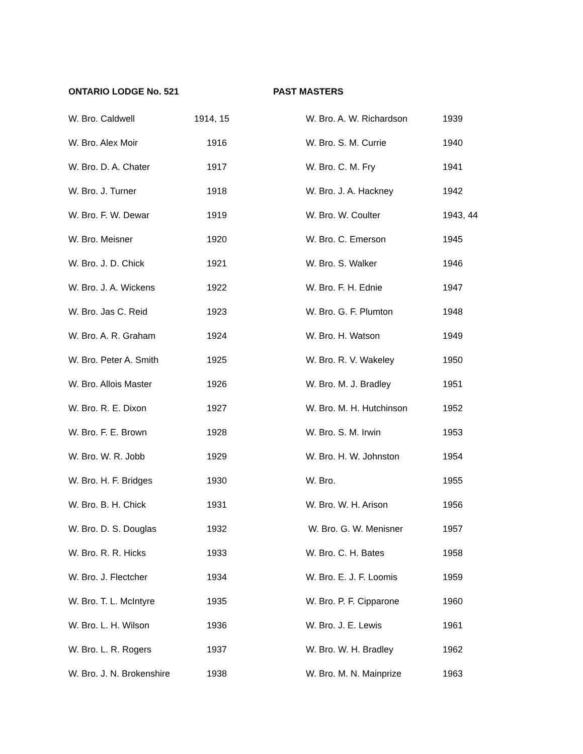ONTARIO LODGE No. 521 PAST MASTERS
| W. Bro. Caldwell | 1914, 15 | W. Bro. A. W. Richardson | 1939 |
| W. Bro. Alex Moir | 1916 | W. Bro. S. M. Currie | 1940 |
| W. Bro. D. A. Chater | 1917 | W. Bro. C. M. Fry | 1941 |
| W. Bro. J. Turner | 1918 | W. Bro. J. A. Hackney | 1942 |
| W. Bro. F. W. Dewar | 1919 | W. Bro. W. Coulter | 1943, 44 |
| W. Bro. Meisner | 1920 | W. Bro. C. Emerson | 1945 |
| W. Bro. J. D. Chick | 1921 | W. Bro. S. Walker | 1946 |
| W. Bro. J. A. Wickens | 1922 | W. Bro. F. H. Ednie | 1947 |
| W. Bro. Jas C. Reid | 1923 | W. Bro. G. F. Plumton | 1948 |
| W. Bro. A. R. Graham | 1924 | W. Bro. H. Watson | 1949 |
| W. Bro. Peter A. Smith | 1925 | W. Bro. R. V. Wakeley | 1950 |
| W. Bro. Allois Master | 1926 | W. Bro. M. J. Bradley | 1951 |
| W. Bro. R. E. Dixon | 1927 | W. Bro. M. H. Hutchinson | 1952 |
| W. Bro. F. E. Brown | 1928 | W. Bro. S. M. Irwin | 1953 |
| W. Bro. W. R. Jobb | 1929 | W. Bro. H. W. Johnston | 1954 |
| W. Bro. H. F. Bridges | 1930 | W. Bro. | 1955 |
| W. Bro. B. H. Chick | 1931 | W. Bro. W. H. Arison | 1956 |
| W. Bro. D. S. Douglas | 1932 | W. Bro. G. W. Menisner | 1957 |
| W. Bro. R. R. Hicks | 1933 | W. Bro. C. H. Bates | 1958 |
| W. Bro. J. Flectcher | 1934 | W. Bro. E. J. F. Loomis | 1959 |
| W. Bro. T. L. McIntyre | 1935 | W. Bro. P. F. Cipparone | 1960 |
| W. Bro. L. H. Wilson | 1936 | W. Bro. J. E. Lewis | 1961 |
| W. Bro. L. R. Rogers | 1937 | W. Bro. W. H. Bradley | 1962 |
| W. Bro. J. N. Brokenshire | 1938 | W. Bro. M. N. Mainprize | 1963 |